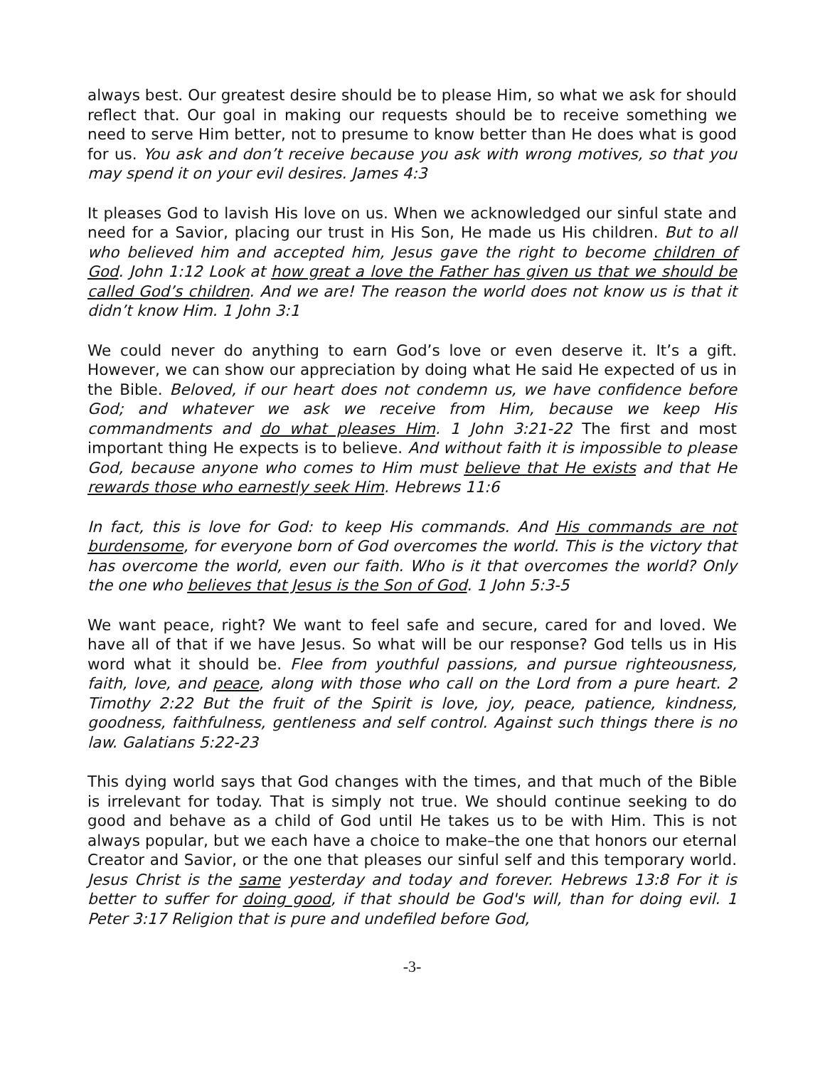always best. Our greatest desire should be to please Him, so what we ask for should reflect that. Our goal in making our requests should be to receive something we need to serve Him better, not to presume to know better than He does what is good for us. You ask and don’t receive because you ask with wrong motives, so that you may spend it on your evil desires. James 4:3
It pleases God to lavish His love on us. When we acknowledged our sinful state and need for a Savior, placing our trust in His Son, He made us His children. But to all who believed him and accepted him, Jesus gave the right to become children of God. John 1:12 Look at how great a love the Father has given us that we should be called God’s children. And we are! The reason the world does not know us is that it didn’t know Him. 1 John 3:1
We could never do anything to earn God’s love or even deserve it. It’s a gift. However, we can show our appreciation by doing what He said He expected of us in the Bible. Beloved, if our heart does not condemn us, we have confidence before God; and whatever we ask we receive from Him, because we keep His commandments and do what pleases Him. 1 John 3:21-22 The first and most important thing He expects is to believe. And without faith it is impossible to please God, because anyone who comes to Him must believe that He exists and that He rewards those who earnestly seek Him. Hebrews 11:6
In fact, this is love for God: to keep His commands. And His commands are not burdensome, for everyone born of God overcomes the world. This is the victory that has overcome the world, even our faith. Who is it that overcomes the world? Only the one who believes that Jesus is the Son of God. 1 John 5:3-5
We want peace, right? We want to feel safe and secure, cared for and loved. We have all of that if we have Jesus. So what will be our response? God tells us in His word what it should be. Flee from youthful passions, and pursue righteousness, faith, love, and peace, along with those who call on the Lord from a pure heart. 2 Timothy 2:22 But the fruit of the Spirit is love, joy, peace, patience, kindness, goodness, faithfulness, gentleness and self control. Against such things there is no law. Galatians 5:22-23
This dying world says that God changes with the times, and that much of the Bible is irrelevant for today. That is simply not true. We should continue seeking to do good and behave as a child of God until He takes us to be with Him. This is not always popular, but we each have a choice to make–the one that honors our eternal Creator and Savior, or the one that pleases our sinful self and this temporary world. Jesus Christ is the same yesterday and today and forever. Hebrews 13:8 For it is better to suffer for doing good, if that should be God's will, than for doing evil. 1 Peter 3:17 Religion that is pure and undefiled before God,
-3-